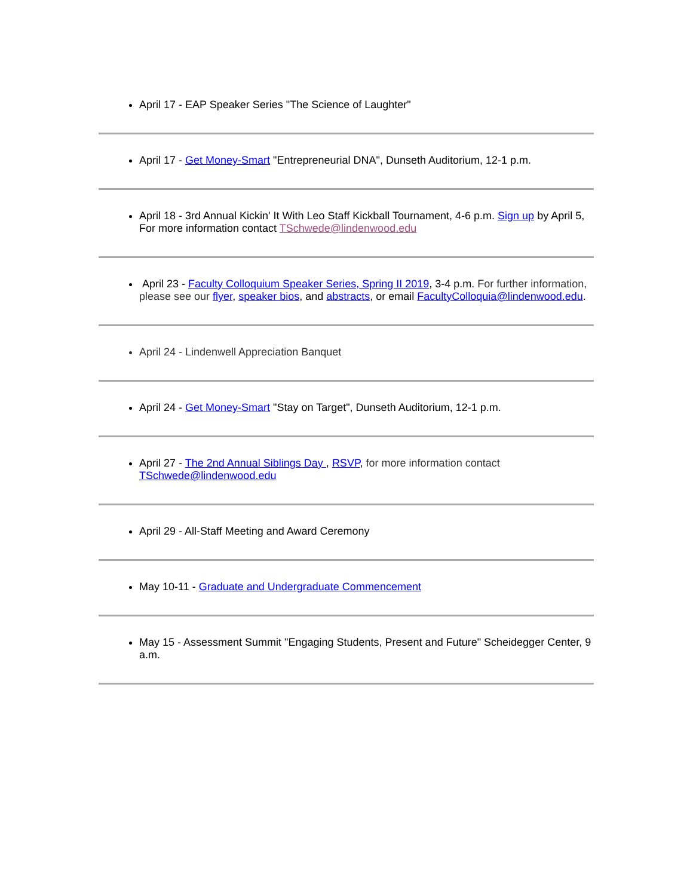April 17 - EAP Speaker Series "The Science of Laughter"
April 17 - Get Money-Smart "Entrepreneurial DNA", Dunseth Auditorium, 12-1 p.m.
April 18 - 3rd Annual Kickin' It With Leo Staff Kickball Tournament, 4-6 p.m. Sign up by April 5, For more information contact TSchwede@lindenwood.edu
April 23 - Faculty Colloquium Speaker Series, Spring II 2019, 3-4 p.m. For further information, please see our flyer, speaker bios, and abstracts, or email FacultyColloquia@lindenwood.edu.
April 24 - Lindenwell Appreciation Banquet
April 24 - Get Money-Smart "Stay on Target", Dunseth Auditorium, 12-1 p.m.
April 27 - The 2nd Annual Siblings Day , RSVP, for more information contact TSchwede@lindenwood.edu
April 29 - All-Staff Meeting and Award Ceremony
May 10-11 - Graduate and Undergraduate Commencement
May 15 - Assessment Summit "Engaging Students, Present and Future" Scheidegger Center, 9 a.m.